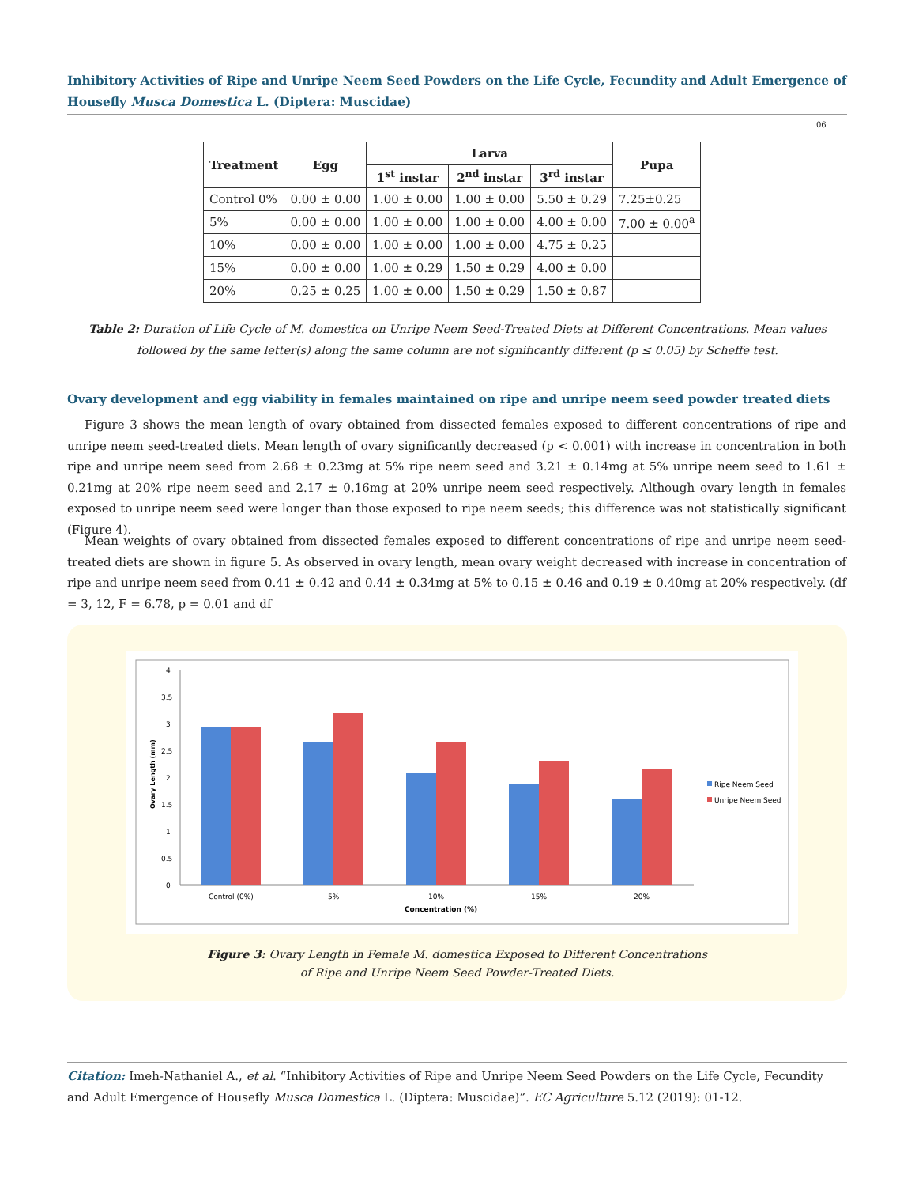Inhibitory Activities of Ripe and Unripe Neem Seed Powders on the Life Cycle, Fecundity and Adult Emergence of Housefly Musca Domestica L. (Diptera: Muscidae)
06
| Treatment | Egg | Larva | | | Pupa |
| --- | --- | --- | --- | --- | --- |
| | | 1<sup>st</sup> instar | 2<sup>nd</sup> instar | 3<sup>rd</sup> instar | |
| Control 0% | 0.00 ± 0.00 | 1.00 ± 0.00 | 1.00 ± 0.00 | 5.50 ± 0.29 | 7.25±0.25 |
| 5% | 0.00 ± 0.00 | 1.00 ± 0.00 | 1.00 ± 0.00 | 4.00 ± 0.00 | 7.00 ± 0.00<sup>a</sup> |
| 10% | 0.00 ± 0.00 | 1.00 ± 0.00 | 1.00 ± 0.00 | 4.75 ± 0.25 | |
| 15% | 0.00 ± 0.00 | 1.00 ± 0.29 | 1.50 ± 0.29 | 4.00 ± 0.00 | |
| 20% | 0.25 ± 0.25 | 1.00 ± 0.00 | 1.50 ± 0.29 | 1.50 ± 0.87 | |
Table 2: Duration of Life Cycle of M. domestica on Unripe Neem Seed-Treated Diets at Different Concentrations. Mean values followed by the same letter(s) along the same column are not significantly different (p ≤ 0.05) by Scheffe test.
Ovary development and egg viability in females maintained on ripe and unripe neem seed powder treated diets
Figure 3 shows the mean length of ovary obtained from dissected females exposed to different concentrations of ripe and unripe neem seed-treated diets. Mean length of ovary significantly decreased (p < 0.001) with increase in concentration in both ripe and unripe neem seed from 2.68 ± 0.23mg at 5% ripe neem seed and 3.21 ± 0.14mg at 5% unripe neem seed to 1.61 ± 0.21mg at 20% ripe neem seed and 2.17 ± 0.16mg at 20% unripe neem seed respectively. Although ovary length in females exposed to unripe neem seed were longer than those exposed to ripe neem seeds; this difference was not statistically significant (Figure 4).
Mean weights of ovary obtained from dissected females exposed to different concentrations of ripe and unripe neem seed-treated diets are shown in figure 5. As observed in ovary length, mean ovary weight decreased with increase in concentration of ripe and unripe neem seed from 0.41 ± 0.42 and 0.44 ± 0.34mg at 5% to 0.15 ± 0.46 and 0.19 ± 0.40mg at 20% respectively. (df = 3, 12, F = 6.78, p = 0.01 and df
0
0.5
1
1.5
2
2.5
3
3.5
4
Ovary Length (mm)
Control (0%)
5%
10%
15%
20%
Concentration (%)
Ripe Neem Seed
Unripe Neem Seed
Figure 3: Ovary Length in Female M. domestica Exposed to Different Concentrations
of Ripe and Unripe Neem Seed Powder-Treated Diets.
Citation: Imeh-Nathaniel A., et al. “Inhibitory Activities of Ripe and Unripe Neem Seed Powders on the Life Cycle, Fecundity and Adult Emergence of Housefly Musca Domestica L. (Diptera: Muscidae)”. EC Agriculture 5.12 (2019): 01-12.